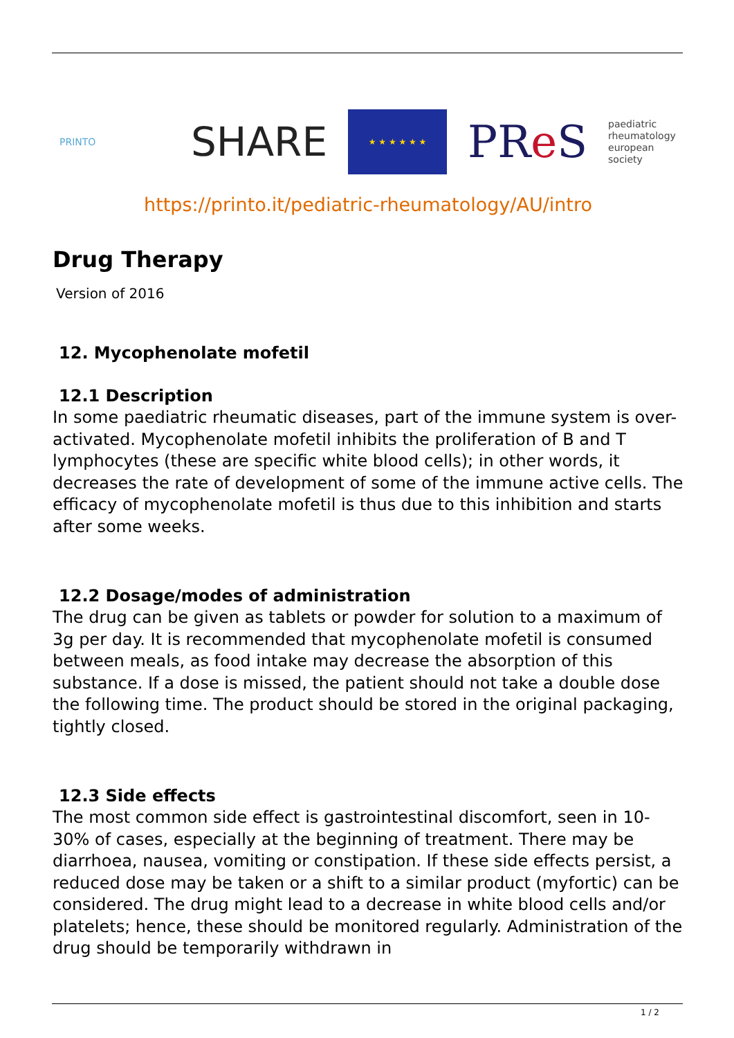PRINTO
SHARE
★ ★ ★ ★ ★ ★
PRe S
paediatric
rheumatology
european
society
https://printo.it/pediatric-rheumatology/AU/intro
Drug Therapy
Version of 2016
12. Mycophenolate mofetil
12.1 Description
In some paediatric rheumatic diseases, part of the immune system is over-activated. Mycophenolate mofetil inhibits the proliferation of B and T lymphocytes (these are specific white blood cells); in other words, it decreases the rate of development of some of the immune active cells. The efficacy of mycophenolate mofetil is thus due to this inhibition and starts after some weeks.
12.2 Dosage/modes of administration
The drug can be given as tablets or powder for solution to a maximum of 3g per day. It is recommended that mycophenolate mofetil is consumed between meals, as food intake may decrease the absorption of this substance. If a dose is missed, the patient should not take a double dose the following time. The product should be stored in the original packaging, tightly closed.
12.3 Side effects
The most common side effect is gastrointestinal discomfort, seen in 10-30% of cases, especially at the beginning of treatment. There may be diarrhoea, nausea, vomiting or constipation. If these side effects persist, a reduced dose may be taken or a shift to a similar product (myfortic) can be considered. The drug might lead to a decrease in white blood cells and/or platelets; hence, these should be monitored regularly. Administration of the drug should be temporarily withdrawn in
1 / 2